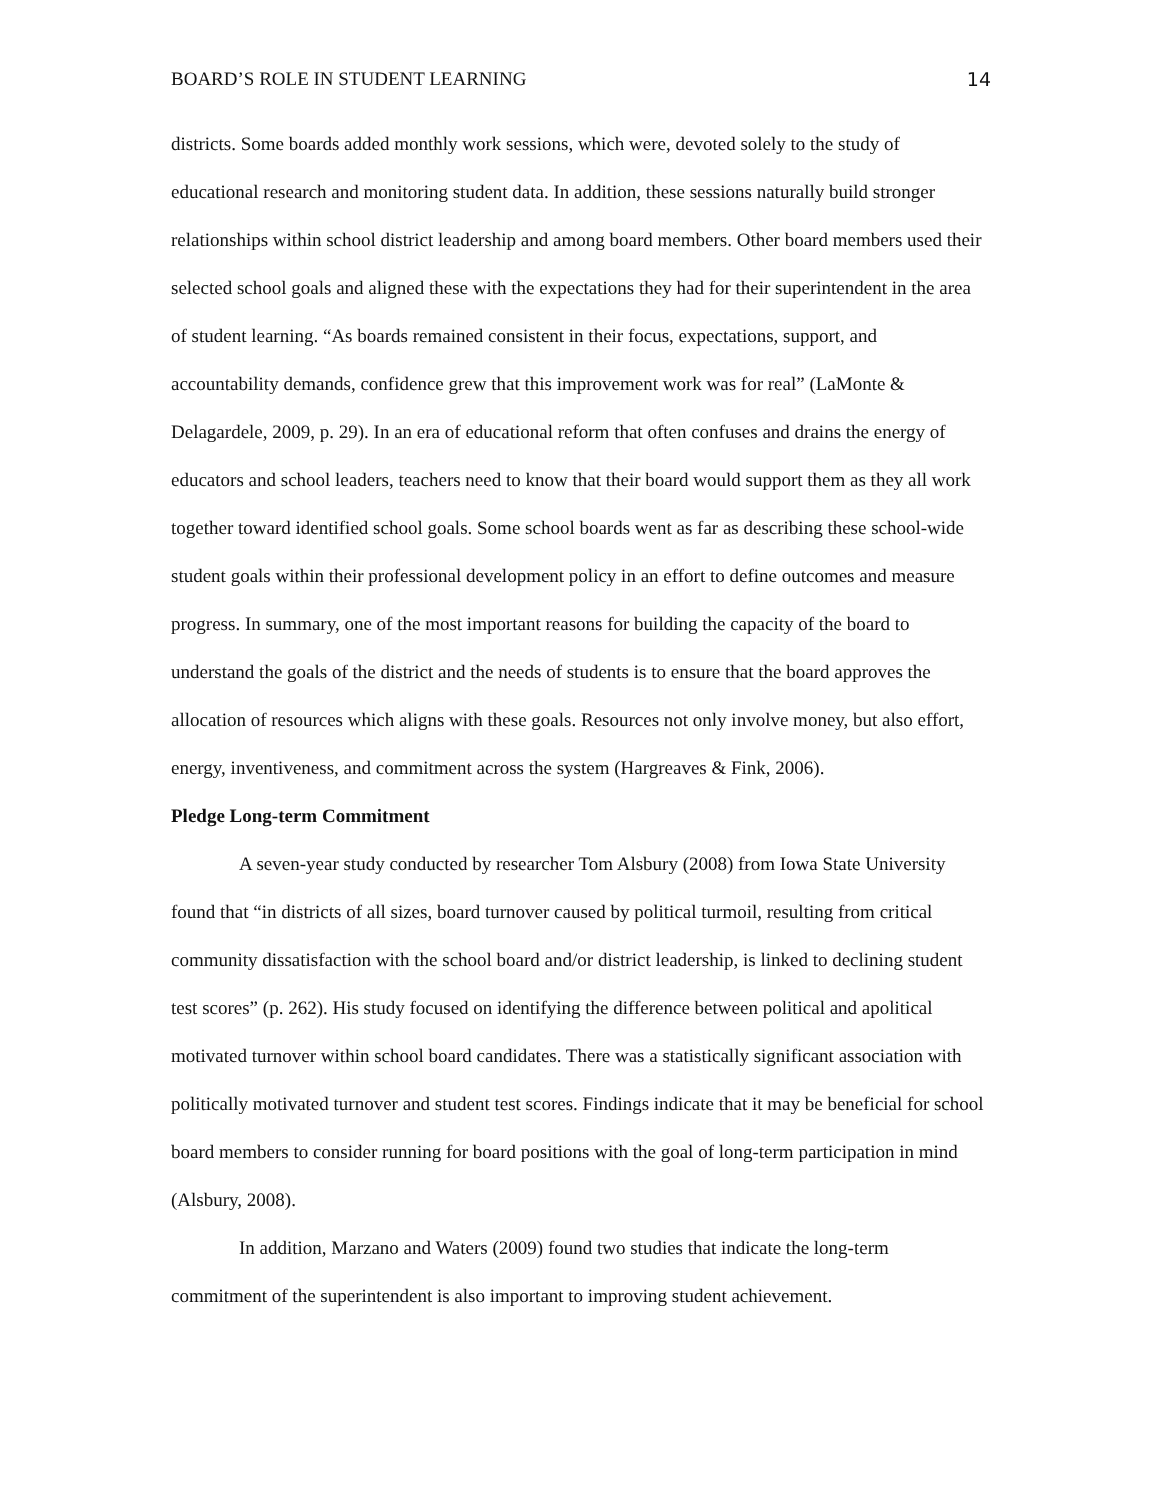BOARD’S ROLE IN STUDENT LEARNING 14
districts. Some boards added monthly work sessions, which were, devoted solely to the study of educational research and monitoring student data. In addition, these sessions naturally build stronger relationships within school district leadership and among board members. Other board members used their selected school goals and aligned these with the expectations they had for their superintendent in the area of student learning. “As boards remained consistent in their focus, expectations, support, and accountability demands, confidence grew that this improvement work was for real” (LaMonte & Delagardele, 2009, p. 29). In an era of educational reform that often confuses and drains the energy of educators and school leaders, teachers need to know that their board would support them as they all work together toward identified school goals. Some school boards went as far as describing these school-wide student goals within their professional development policy in an effort to define outcomes and measure progress. In summary, one of the most important reasons for building the capacity of the board to understand the goals of the district and the needs of students is to ensure that the board approves the allocation of resources which aligns with these goals. Resources not only involve money, but also effort, energy, inventiveness, and commitment across the system (Hargreaves & Fink, 2006).
Pledge Long-term Commitment
A seven-year study conducted by researcher Tom Alsbury (2008) from Iowa State University found that “in districts of all sizes, board turnover caused by political turmoil, resulting from critical community dissatisfaction with the school board and/or district leadership, is linked to declining student test scores” (p. 262). His study focused on identifying the difference between political and apolitical motivated turnover within school board candidates. There was a statistically significant association with politically motivated turnover and student test scores. Findings indicate that it may be beneficial for school board members to consider running for board positions with the goal of long-term participation in mind (Alsbury, 2008).
In addition, Marzano and Waters (2009) found two studies that indicate the long-term commitment of the superintendent is also important to improving student achievement.